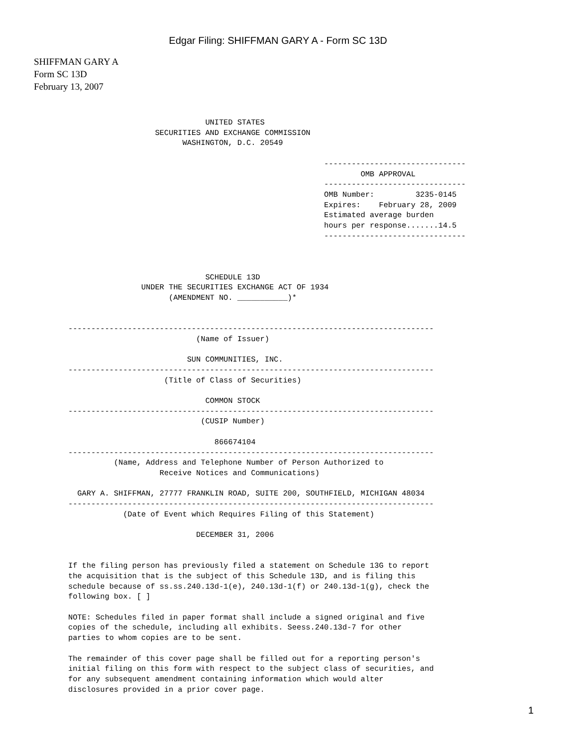Edgar Filing: SHIFFMAN GARY A - Form SC 13D
SHIFFMAN GARY A
Form SC 13D
February 13, 2007
                              UNITED STATES
                   SECURITIES AND EXCHANGE COMMISSION
                         WASHINGTON, D.C. 20549

                                                        -------------------------------
                                                                OMB APPROVAL
                                                        -------------------------------
                                                        OMB Number:         3235-0145
                                                        Expires:    February 28, 2009
                                                        Estimated average burden
                                                        hours per response.......14.5
                                                        -------------------------------



                              SCHEDULE 13D
                UNDER THE SECURITIES EXCHANGE ACT OF 1934
                      (AMENDMENT NO. ___________)*


--------------------------------------------------------------------------------
                            (Name of Issuer)

                          SUN COMMUNITIES, INC.
--------------------------------------------------------------------------------
                     (Title of Class of Securities)

                              COMMON STOCK
--------------------------------------------------------------------------------
                             (CUSIP Number)

                                866674104
--------------------------------------------------------------------------------
          (Name, Address and Telephone Number of Person Authorized to
                    Receive Notices and Communications)

  GARY A. SHIFFMAN, 27777 FRANKLIN ROAD, SUITE 200, SOUTHFIELD, MICHIGAN 48034
--------------------------------------------------------------------------------
            (Date of Event which Requires Filing of this Statement)

                            DECEMBER 31, 2006


If the filing person has previously filed a statement on Schedule 13G to report
the acquisition that is the subject of this Schedule 13D, and is filing this
schedule because of ss.ss.240.13d-1(e), 240.13d-1(f) or 240.13d-1(g), check the
following box. [ ]

NOTE: Schedules filed in paper format shall include a signed original and five
copies of the schedule, including all exhibits. Seess.240.13d-7 for other
parties to whom copies are to be sent.

The remainder of this cover page shall be filled out for a reporting person's
initial filing on this form with respect to the subject class of securities, and
for any subsequent amendment containing information which would alter
disclosures provided in a prior cover page.
1